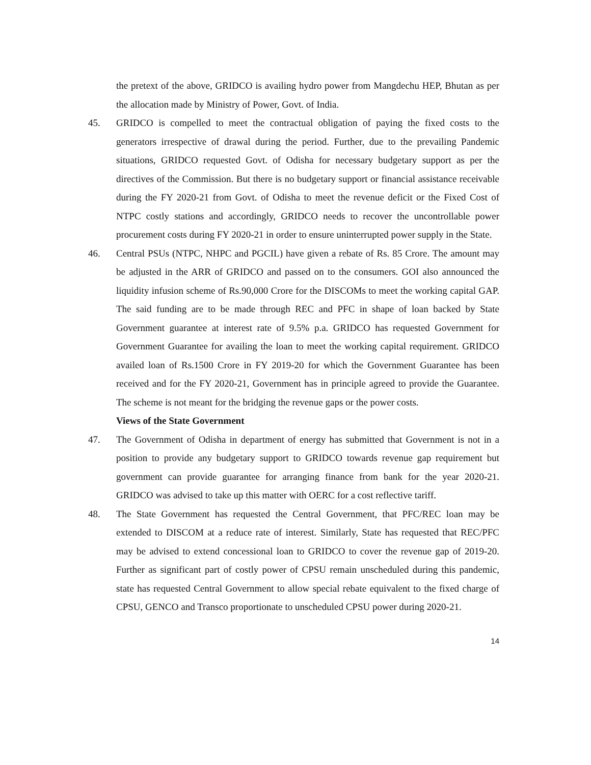the pretext of the above, GRIDCO is availing hydro power from Mangdechu HEP, Bhutan as per the allocation made by Ministry of Power, Govt. of India.
45. GRIDCO is compelled to meet the contractual obligation of paying the fixed costs to the generators irrespective of drawal during the period. Further, due to the prevailing Pandemic situations, GRIDCO requested Govt. of Odisha for necessary budgetary support as per the directives of the Commission. But there is no budgetary support or financial assistance receivable during the FY 2020-21 from Govt. of Odisha to meet the revenue deficit or the Fixed Cost of NTPC costly stations and accordingly, GRIDCO needs to recover the uncontrollable power procurement costs during FY 2020-21 in order to ensure uninterrupted power supply in the State.
46. Central PSUs (NTPC, NHPC and PGCIL) have given a rebate of Rs. 85 Crore. The amount may be adjusted in the ARR of GRIDCO and passed on to the consumers. GOI also announced the liquidity infusion scheme of Rs.90,000 Crore for the DISCOMs to meet the working capital GAP. The said funding are to be made through REC and PFC in shape of loan backed by State Government guarantee at interest rate of 9.5% p.a. GRIDCO has requested Government for Government Guarantee for availing the loan to meet the working capital requirement. GRIDCO availed loan of Rs.1500 Crore in FY 2019-20 for which the Government Guarantee has been received and for the FY 2020-21, Government has in principle agreed to provide the Guarantee. The scheme is not meant for the bridging the revenue gaps or the power costs.
Views of the State Government
47. The Government of Odisha in department of energy has submitted that Government is not in a position to provide any budgetary support to GRIDCO towards revenue gap requirement but government can provide guarantee for arranging finance from bank for the year 2020-21. GRIDCO was advised to take up this matter with OERC for a cost reflective tariff.
48. The State Government has requested the Central Government, that PFC/REC loan may be extended to DISCOM at a reduce rate of interest. Similarly, State has requested that REC/PFC may be advised to extend concessional loan to GRIDCO to cover the revenue gap of 2019-20. Further as significant part of costly power of CPSU remain unscheduled during this pandemic, state has requested Central Government to allow special rebate equivalent to the fixed charge of CPSU, GENCO and Transco proportionate to unscheduled CPSU power during 2020-21.
14